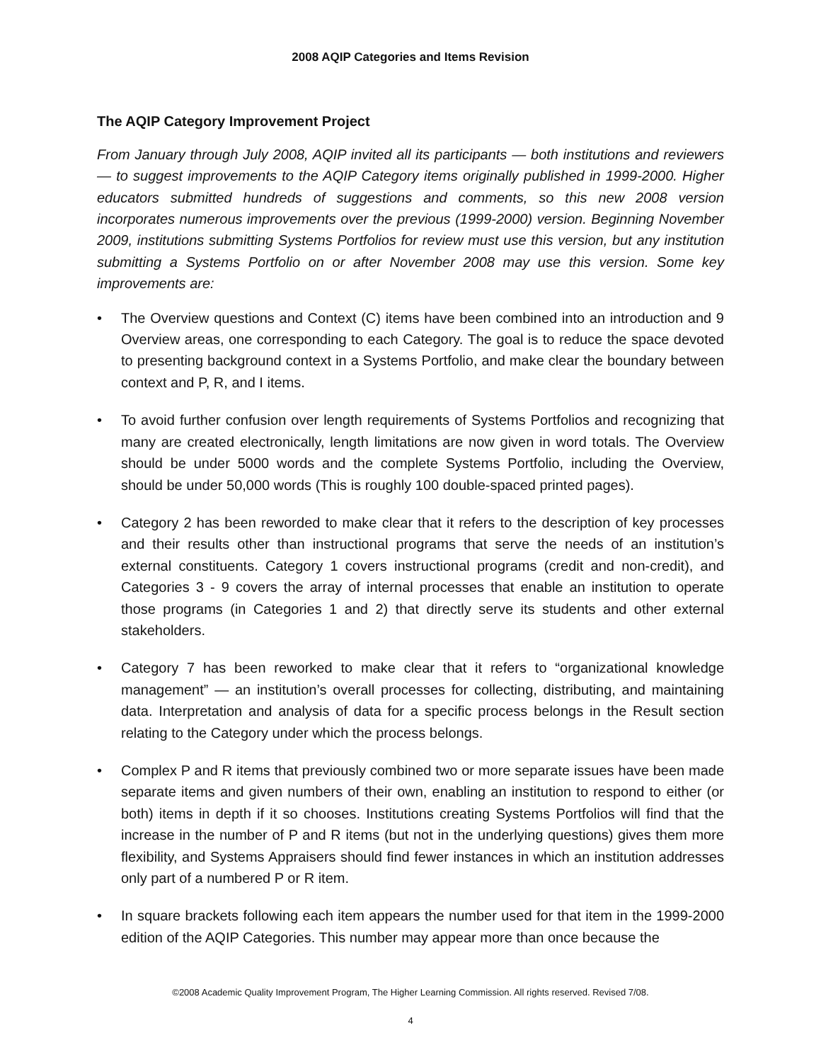2008 AQIP Categories and Items Revision
The AQIP Category Improvement Project
From January through July 2008, AQIP invited all its participants — both institutions and reviewers — to suggest improvements to the AQIP Category items originally published in 1999-2000. Higher educators submitted hundreds of suggestions and comments, so this new 2008 version incorporates numerous improvements over the previous (1999-2000) version. Beginning November 2009, institutions submitting Systems Portfolios for review must use this version, but any institution submitting a Systems Portfolio on or after November 2008 may use this version. Some key improvements are:
• The Overview questions and Context (C) items have been combined into an introduction and 9 Overview areas, one corresponding to each Category. The goal is to reduce the space devoted to presenting background context in a Systems Portfolio, and make clear the boundary between context and P, R, and I items.
• To avoid further confusion over length requirements of Systems Portfolios and recognizing that many are created electronically, length limitations are now given in word totals. The Overview should be under 5000 words and the complete Systems Portfolio, including the Overview, should be under 50,000 words (This is roughly 100 double-spaced printed pages).
• Category 2 has been reworded to make clear that it refers to the description of key processes and their results other than instructional programs that serve the needs of an institution’s external constituents. Category 1 covers instructional programs (credit and non-credit), and Categories 3 - 9 covers the array of internal processes that enable an institution to operate those programs (in Categories 1 and 2) that directly serve its students and other external stakeholders.
• Category 7 has been reworked to make clear that it refers to “organizational knowledge management” — an institution’s overall processes for collecting, distributing, and maintaining data. Interpretation and analysis of data for a specific process belongs in the Result section relating to the Category under which the process belongs.
• Complex P and R items that previously combined two or more separate issues have been made separate items and given numbers of their own, enabling an institution to respond to either (or both) items in depth if it so chooses. Institutions creating Systems Portfolios will find that the increase in the number of P and R items (but not in the underlying questions) gives them more flexibility, and Systems Appraisers should find fewer instances in which an institution addresses only part of a numbered P or R item.
• In square brackets following each item appears the number used for that item in the 1999-2000 edition of the AQIP Categories. This number may appear more than once because the
©2008 Academic Quality Improvement Program, The Higher Learning Commission. All rights reserved. Revised 7/08.
4